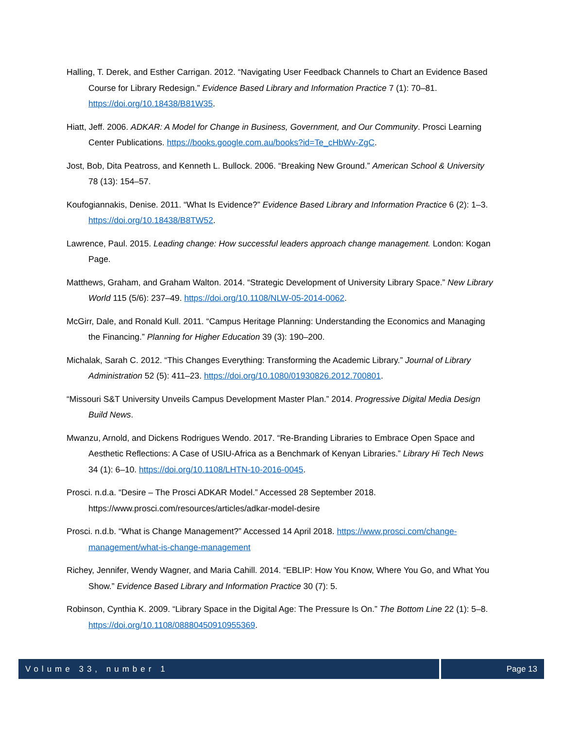Halling, T. Derek, and Esther Carrigan. 2012. “Navigating User Feedback Channels to Chart an Evidence Based Course for Library Redesign.” Evidence Based Library and Information Practice 7 (1): 70–81. https://doi.org/10.18438/B81W35.
Hiatt, Jeff. 2006. ADKAR: A Model for Change in Business, Government, and Our Community. Prosci Learning Center Publications. https://books.google.com.au/books?id=Te_cHbWv-ZgC.
Jost, Bob, Dita Peatross, and Kenneth L. Bullock. 2006. “Breaking New Ground.” American School & University 78 (13): 154–57.
Koufogiannakis, Denise. 2011. “What Is Evidence?” Evidence Based Library and Information Practice 6 (2): 1–3. https://doi.org/10.18438/B8TW52.
Lawrence, Paul. 2015. Leading change: How successful leaders approach change management. London: Kogan Page.
Matthews, Graham, and Graham Walton. 2014. “Strategic Development of University Library Space.” New Library World 115 (5/6): 237–49. https://doi.org/10.1108/NLW-05-2014-0062.
McGirr, Dale, and Ronald Kull. 2011. “Campus Heritage Planning: Understanding the Economics and Managing the Financing.” Planning for Higher Education 39 (3): 190–200.
Michalak, Sarah C. 2012. “This Changes Everything: Transforming the Academic Library.” Journal of Library Administration 52 (5): 411–23. https://doi.org/10.1080/01930826.2012.700801.
“Missouri S&T University Unveils Campus Development Master Plan.” 2014. Progressive Digital Media Design Build News.
Mwanzu, Arnold, and Dickens Rodrigues Wendo. 2017. “Re-Branding Libraries to Embrace Open Space and Aesthetic Reflections: A Case of USIU-Africa as a Benchmark of Kenyan Libraries.” Library Hi Tech News 34 (1): 6–10. https://doi.org/10.1108/LHTN-10-2016-0045.
Prosci. n.d.a. “Desire – The Prosci ADKAR Model.” Accessed 28 September 2018. https://www.prosci.com/resources/articles/adkar-model-desire
Prosci. n.d.b. “What is Change Management?” Accessed 14 April 2018. https://www.prosci.com/change-management/what-is-change-management
Richey, Jennifer, Wendy Wagner, and Maria Cahill. 2014. “EBLIP: How You Know, Where You Go, and What You Show.” Evidence Based Library and Information Practice 30 (7): 5.
Robinson, Cynthia K. 2009. “Library Space in the Digital Age: The Pressure Is On.” The Bottom Line 22 (1): 5–8. https://doi.org/10.1108/08880450910955369.
Volume 33, number 1 Page 13